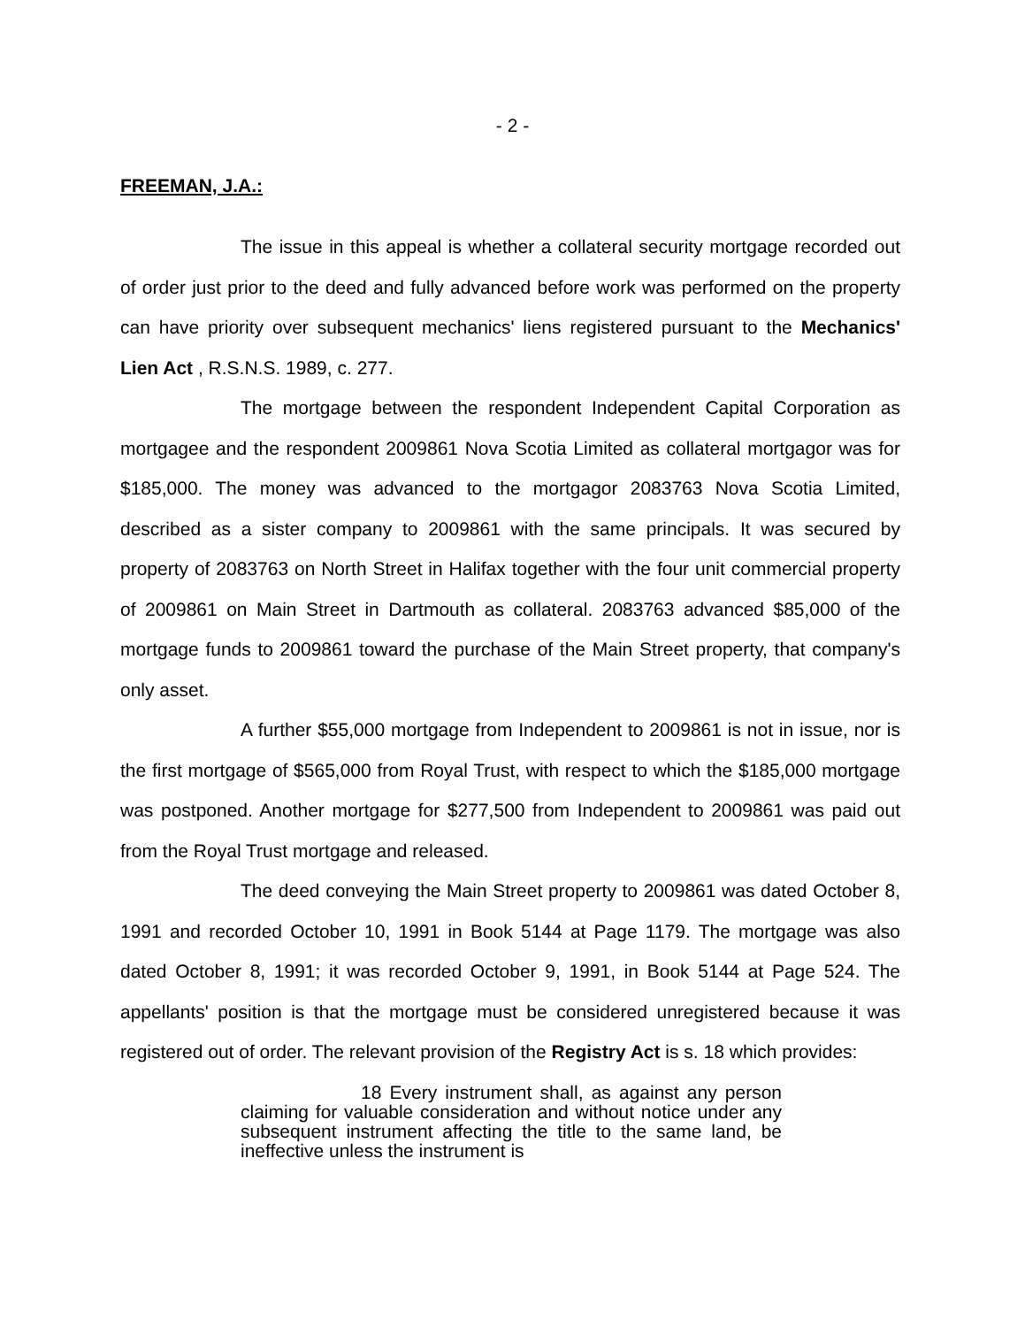- 2 -
FREEMAN, J.A.:
The issue in this appeal is whether a collateral security mortgage recorded out of order just prior to the deed and fully advanced before work was performed on the property can have priority over subsequent mechanics' liens registered pursuant to the Mechanics' Lien Act , R.S.N.S. 1989, c. 277.
The mortgage between the respondent Independent Capital Corporation as mortgagee and the respondent 2009861 Nova Scotia Limited as collateral mortgagor was for $185,000. The money was advanced to the mortgagor 2083763 Nova Scotia Limited, described as a sister company to 2009861 with the same principals. It was secured by property of 2083763 on North Street in Halifax together with the four unit commercial property of 2009861 on Main Street in Dartmouth as collateral. 2083763 advanced $85,000 of the mortgage funds to 2009861 toward the purchase of the Main Street property, that company's only asset.
A further $55,000 mortgage from Independent to 2009861 is not in issue, nor is the first mortgage of $565,000 from Royal Trust, with respect to which the $185,000 mortgage was postponed. Another mortgage for $277,500 from Independent to 2009861 was paid out from the Royal Trust mortgage and released.
The deed conveying the Main Street property to 2009861 was dated October 8, 1991 and recorded October 10, 1991 in Book 5144 at Page 1179. The mortgage was also dated October 8, 1991; it was recorded October 9, 1991, in Book 5144 at Page 524. The appellants' position is that the mortgage must be considered unregistered because it was registered out of order. The relevant provision of the Registry Act is s. 18 which provides:
18 Every instrument shall, as against any person claiming for valuable consideration and without notice under any subsequent instrument affecting the title to the same land, be ineffective unless the instrument is